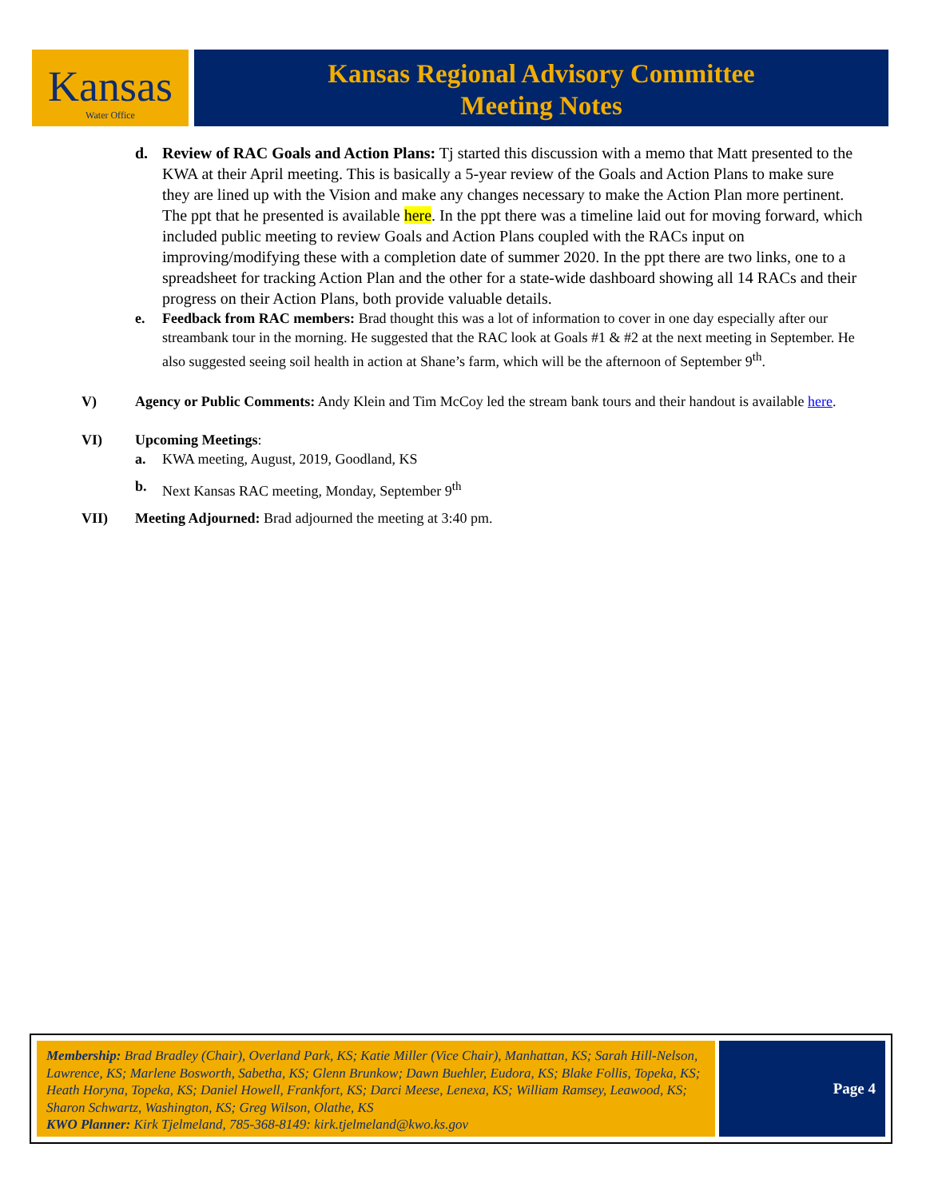Kansas
Water Office
Kansas Regional Advisory Committee
Meeting Notes
d. Review of RAC Goals and Action Plans: Tj started this discussion with a memo that Matt presented to the KWA at their April meeting. This is basically a 5-year review of the Goals and Action Plans to make sure they are lined up with the Vision and make any changes necessary to make the Action Plan more pertinent. The ppt that he presented is available here. In the ppt there was a timeline laid out for moving forward, which included public meeting to review Goals and Action Plans coupled with the RACs input on improving/modifying these with a completion date of summer 2020. In the ppt there are two links, one to a spreadsheet for tracking Action Plan and the other for a state-wide dashboard showing all 14 RACs and their progress on their Action Plans, both provide valuable details.
e. Feedback from RAC members: Brad thought this was a lot of information to cover in one day especially after our streambank tour in the morning. He suggested that the RAC look at Goals #1 & #2 at the next meeting in September. He also suggested seeing soil health in action at Shane’s farm, which will be the afternoon of September 9<sup>th</sup>.
V) Agency or Public Comments: Andy Klein and Tim McCoy led the stream bank tours and their handout is available here.
VI) Upcoming Meetings:
a. KWA meeting, August, 2019, Goodland, KS
b. Next Kansas RAC meeting, Monday, September 9<sup>th</sup>
VII) Meeting Adjourned: Brad adjourned the meeting at 3:40 pm.
Membership: Brad Bradley (Chair), Overland Park, KS; Katie Miller (Vice Chair), Manhattan, KS; Sarah Hill-Nelson, Lawrence, KS; Marlene Bosworth, Sabetha, KS; Glenn Brunkow; Dawn Buehler, Eudora, KS; Blake Follis, Topeka, KS; Heath Horyna, Topeka, KS; Daniel Howell, Frankfort, KS; Darci Meese, Lenexa, KS; William Ramsey, Leawood, KS; Sharon Schwartz, Washington, KS; Greg Wilson, Olathe, KS
KWO Planner: Kirk Tjelmeland, 785-368-8149: kirk.tjelmeland@kwo.ks.gov
Page 4